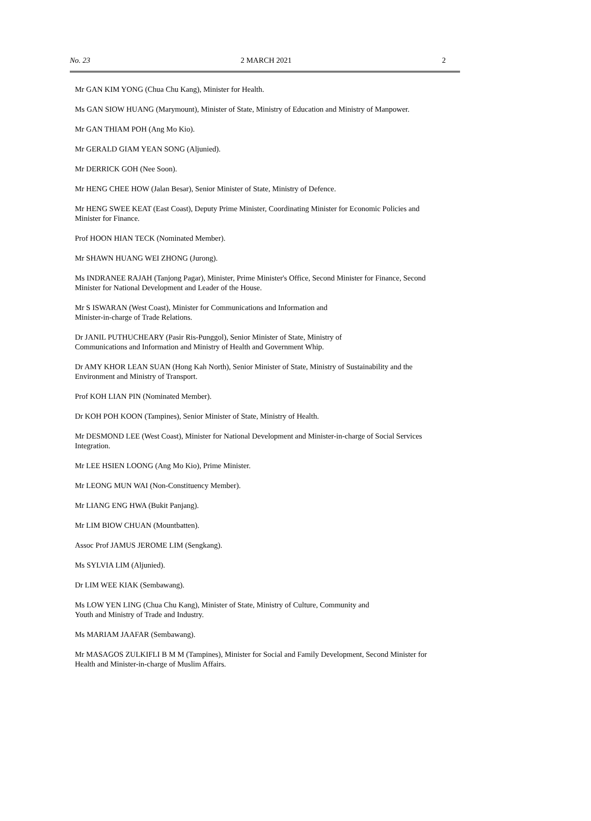No. 23 2 MARCH 2021 2
Mr GAN KIM YONG (Chua Chu Kang), Minister for Health.
Ms GAN SIOW HUANG (Marymount), Minister of State, Ministry of Education and Ministry of Manpower.
Mr GAN THIAM POH (Ang Mo Kio).
Mr GERALD GIAM YEAN SONG (Aljunied).
Mr DERRICK GOH (Nee Soon).
Mr HENG CHEE HOW (Jalan Besar), Senior Minister of State, Ministry of Defence.
Mr HENG SWEE KEAT (East Coast), Deputy Prime Minister, Coordinating Minister for Economic Policies and Minister for Finance.
Prof HOON HIAN TECK (Nominated Member).
Mr SHAWN HUANG WEI ZHONG (Jurong).
Ms INDRANEE RAJAH (Tanjong Pagar), Minister, Prime Minister's Office, Second Minister for Finance, Second Minister for National Development and Leader of the House.
Mr S ISWARAN (West Coast), Minister for Communications and Information and
Minister-in-charge of Trade Relations.
Dr JANIL PUTHUCHEARY (Pasir Ris-Punggol), Senior Minister of State, Ministry of
Communications and Information and Ministry of Health and Government Whip.
Dr AMY KHOR LEAN SUAN (Hong Kah North), Senior Minister of State, Ministry of Sustainability and the Environment and Ministry of Transport.
Prof KOH LIAN PIN (Nominated Member).
Dr KOH POH KOON (Tampines), Senior Minister of State, Ministry of Health.
Mr DESMOND LEE (West Coast), Minister for National Development and Minister-in-charge of Social Services Integration.
Mr LEE HSIEN LOONG (Ang Mo Kio), Prime Minister.
Mr LEONG MUN WAI (Non-Constituency Member).
Mr LIANG ENG HWA (Bukit Panjang).
Mr LIM BIOW CHUAN (Mountbatten).
Assoc Prof JAMUS JEROME LIM (Sengkang).
Ms SYLVIA LIM (Aljunied).
Dr LIM WEE KIAK (Sembawang).
Ms LOW YEN LING (Chua Chu Kang), Minister of State, Ministry of Culture, Community and
Youth and Ministry of Trade and Industry.
Ms MARIAM JAAFAR (Sembawang).
Mr MASAGOS ZULKIFLI B M M (Tampines), Minister for Social and Family Development, Second Minister for Health and Minister-in-charge of Muslim Affairs.